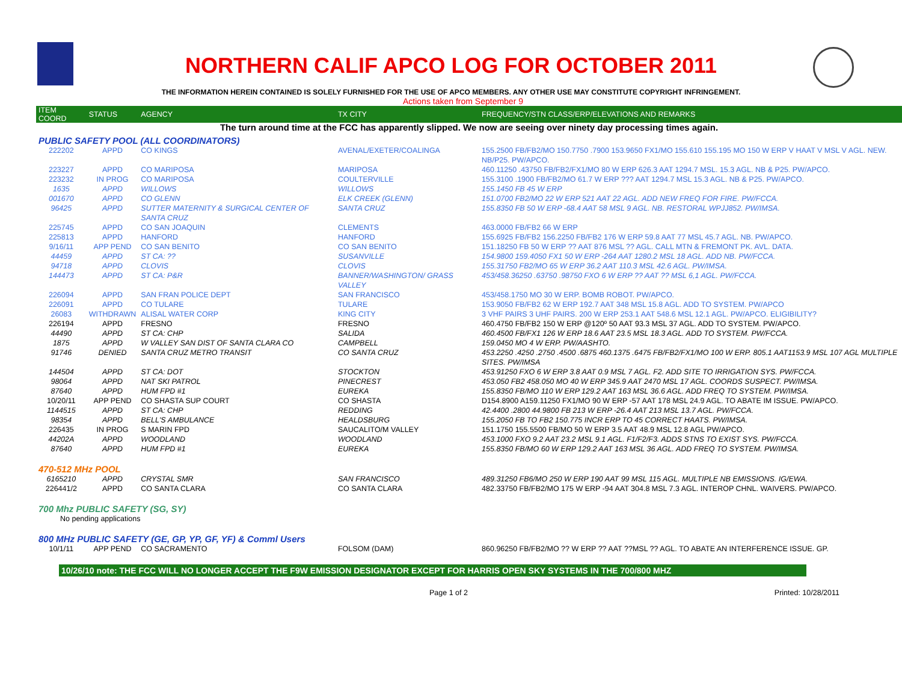NORTHERN CALIF APCO LOG FOR OCTOBER 2011
THE INFORMATION HEREIN CONTAINED IS SOLELY FURNISHED FOR THE USE OF APCO MEMBERS. ANY OTHER USE MAY CONSTITUTE COPYRIGHT INFRINGEMENT.
Actions taken from September 9
| ITEM COORD | STATUS | AGENCY | TX CITY | FREQUENCY/STN CLASS/ERP/ELEVATIONS AND REMARKS |
| --- | --- | --- | --- | --- |
| The turn around time at the FCC has apparently slipped. We now are seeing over ninety day processing times again. | | | | |
| PUBLIC SAFETY POOL (ALL COORDINATORS) | | | | |
| 222202 | APPD | CO KINGS | AVENAL/EXETER/COALINGA | 155.2500 FB/FB2/MO 150.7750 .7900 153.9650 FX1/MO 155.610 155.195 MO 150 W ERP V HAAT V MSL V AGL. NEW. NB/P25. PW/APCO. |
| 223227 | APPD | CO MARIPOSA | MARIPOSA | 460.11250 .43750 FB/FB2/FX1/MO 80 W ERP 626.3 AAT 1294.7 MSL. 15.3 AGL. NB & P25. PW/APCO. |
| 223232 | IN PROG | CO MARIPOSA | COULTERVILLE | 155.3100 .1900 FB/FB2/MO 61.7 W ERP ??? AAT 1294.7 MSL 15.3 AGL. NB & P25. PW/APCO. |
| 1635 | APPD | WILLOWS | WILLOWS | 155.1450 FB 45 W ERP |
| 001670 | APPD | CO GLENN | ELK CREEK (GLENN) | 151.0700 FB2/MO 22 W ERP 521 AAT 22 AGL. ADD NEW FREQ FOR FIRE. PW/FCCA. |
| 96425 | APPD | SUTTER MATERNITY & SURGICAL CENTER OF SANTA CRUZ | SANTA CRUZ | 155.8350 FB 50 W ERP -68.4 AAT 58 MSL 9 AGL. NB. RESTORAL WPJJ852. PW/IMSA. |
| 225745 | APPD | CO SAN JOAQUIN | CLEMENTS | 463.0000 FB/FB2 66 W ERP |
| 225813 | APPD | HANFORD | HANFORD | 155.6925 FB/FB2 156.2250 FB/FB2 176 W ERP 59.8 AAT 77 MSL 45.7 AGL. NB. PW/APCO. |
| 9/16/11 | APP PEND | CO SAN BENITO | CO SAN BENITO | 151.18250 FB 50 W ERP ?? AAT 876 MSL ?? AGL. CALL MTN & FREMONT PK. AVL. DATA. |
| 44459 | APPD | ST CA: ?? | SUSANVILLE | 154.9800 159.4050 FX1 50 W ERP -264 AAT 1280.2 MSL 18 AGL. ADD NB. PW/FCCA. |
| 94718 | APPD | CLOVIS | CLOVIS | 155.31750 FB2/MO 65 W ERP 36.2 AAT 110.3 MSL 42.6 AGL. PW/IMSA. |
| 144473 | APPD | ST CA: P&R | BANNER/WASHINGTON/ GRASS VALLEY | 453/458.36250 .63750 .98750 FXO 6 W ERP ?? AAT ?? MSL 6,1 AGL. PW/FCCA. |
| 226094 | APPD | SAN FRAN POLICE DEPT | SAN FRANCISCO | 453/458.1750 MO 30 W ERP. BOMB ROBOT. PW/APCO. |
| 226091 | APPD | CO TULARE | TULARE | 153.9050 FB/FB2 62 W ERP 192.7 AAT 348 MSL 15.8 AGL. ADD TO SYSTEM. PW/APCO |
| 26083 | WITHDRAWN | ALISAL WATER CORP | KING CITY | 3 VHF PAIRS 3 UHF PAIRS. 200 W ERP 253.1 AAT 548.6 MSL 12.1 AGL. PW/APCO. ELIGIBILITY? |
| 226194 | APPD | FRESNO | FRESNO | 460.4750 FB/FB2 150 W ERP @120º 50 AAT 93.3 MSL 37 AGL. ADD TO SYSTEM. PW/APCO. |
| 44490 | APPD | ST CA: CHP | SALIDA | 460.4500 FB/FX1 126 W ERP 18.6 AAT 23.5 MSL 18.3 AGL. ADD TO SYSTEM. PW/FCCA. |
| 1875 | APPD | W VALLEY SAN DIST OF SANTA CLARA CO | CAMPBELL | 159.0450 MO 4 W ERP. PW/AASHTO. |
| 91746 | DENIED | SANTA CRUZ METRO TRANSIT | CO SANTA CRUZ | 453.2250 .4250 .2750 .4500 .6875 460.1375 .6475 FB/FB2/FX1/MO 100 W ERP. 805.1 AAT1153.9 MSL 107 AGL MULTIPLE SITES. PW/IMSA |
| 144504 | APPD | ST CA: DOT | STOCKTON | 453.91250 FXO 6 W ERP 3.8 AAT 0.9 MSL 7 AGL. F2. ADD SITE TO IRRIGATION SYS. PW/FCCA. |
| 98064 | APPD | NAT SKI PATROL | PINECREST | 453.050 FB2 458.050 MO 40 W ERP 345.9 AAT 2470 MSL 17 AGL. COORDS SUSPECT. PW/IMSA. |
| 87640 | APPD | HUM FPD #1 | EUREKA | 155.8350 FB/MO 110 W ERP 129.2 AAT 163 MSL 36.6 AGL. ADD FREQ TO SYSTEM. PW/IMSA. |
| 10/20/11 | APP PEND | CO SHASTA SUP COURT | CO SHASTA | D154.8900 A159.11250 FX1/MO 90 W ERP -57 AAT 178 MSL 24.9 AGL. TO ABATE IM ISSUE. PW/APCO. |
| 1144515 | APPD | ST CA: CHP | REDDING | 42.4400 .2800 44.9800 FB 213 W ERP -26.4 AAT 213 MSL 13.7 AGL. PW/FCCA. |
| 98354 | APPD | BELL'S AMBULANCE | HEALDSBURG | 155.2050 FB TO FB2 150.775 INCR ERP TO 45 CORRECT HAATS. PW/IMSA. |
| 226435 | IN PROG | S MARIN FPD | SAUCALITO/M VALLEY | 151.1750 155.5500 FB/MO 50 W ERP 3.5 AAT 48.9 MSL 12.8 AGL PW/APCO. |
| 44202A | APPD | WOODLAND | WOODLAND | 453.1000 FXO 9.2 AAT 23.2 MSL 9.1 AGL. F1/F2/F3. ADDS STNS TO EXIST SYS. PW/FCCA. |
| 87640 | APPD | HUM FPD #1 | EUREKA | 155.8350 FB/MO 60 W ERP 129.2 AAT 163 MSL 36 AGL. ADD FREQ TO SYSTEM. PW/IMSA. |
| 470-512 MHz POOL | | | | |
| 6165210 | APPD | CRYSTAL SMR | SAN FRANCISCO | 489.31250 FB6/MO 250 W ERP 190 AAT 99 MSL 115 AGL. MULTIPLE NB EMISSIONS. IG/EWA. |
| 226441/2 | APPD | CO SANTA CLARA | CO SANTA CLARA | 482.33750 FB/FB2/MO 175 W ERP -94 AAT 304.8 MSL 7.3 AGL. INTEROP CHNL. WAIVERS. PW/APCO. |
| 700 Mhz PUBLIC SAFETY (SG, SY) | | | | |
| No pending applications | | | | |
| 800 MHz PUBLIC SAFETY (GE, GP, YP, GF, YF) & Comml Users | | | | |
| 10/1/11 | APP PEND | CO SACRAMENTO | FOLSOM (DAM) | 860.96250 FB/FB2/MO ?? W ERP ?? AAT ??MSL ?? AGL. TO ABATE AN INTERFERENCE ISSUE. GP. |
10/26/10 note: THE FCC WILL NO LONGER ACCEPT THE F9W EMISSION DESIGNATOR EXCEPT FOR HARRIS OPEN SKY SYSTEMS IN THE 700/800 MHZ
Page 1 of 2 Printed: 10/28/2011